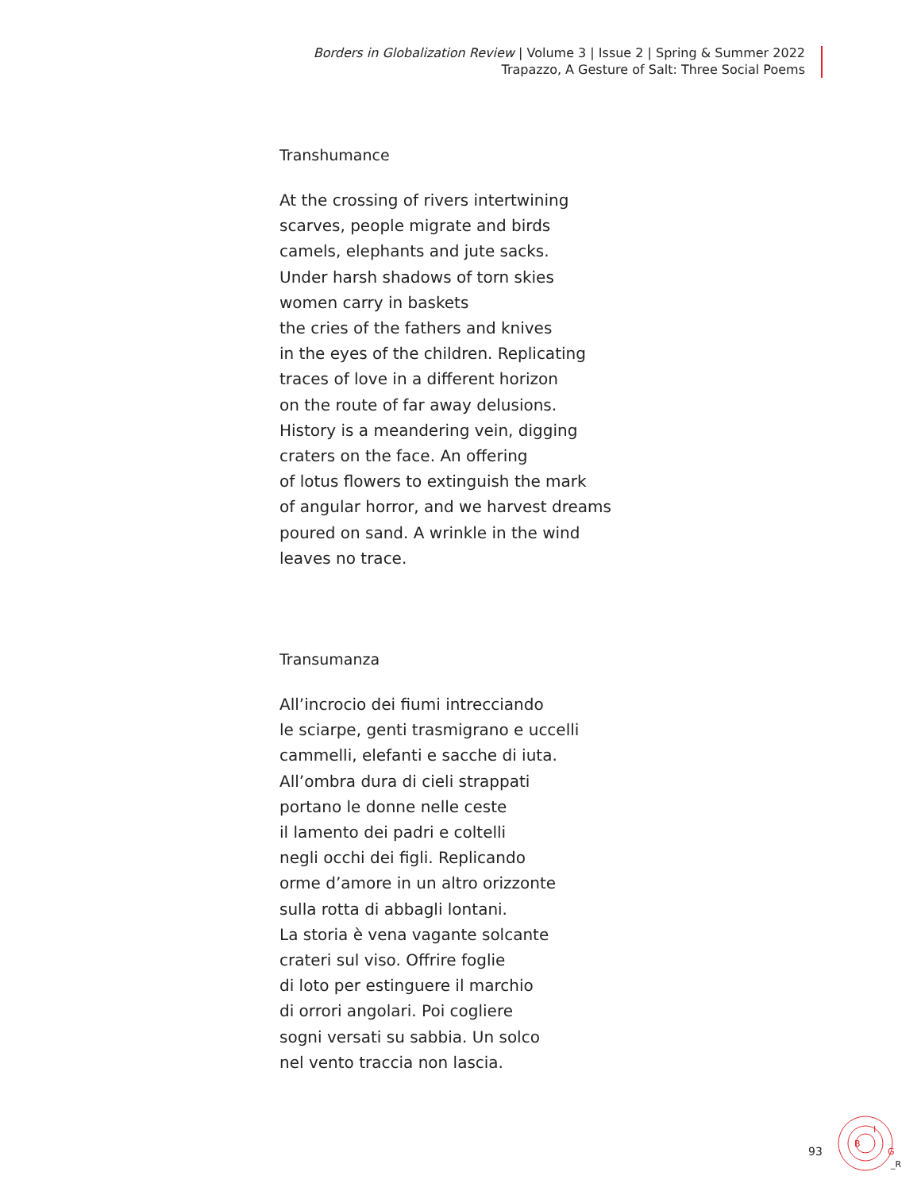Borders in Globalization Review | Volume 3 | Issue 2 | Spring & Summer 2022
Trapazzo, A Gesture of Salt: Three Social Poems
Transhumance
At the crossing of rivers intertwining
scarves, people migrate and birds
camels, elephants and jute sacks.
Under harsh shadows of torn skies
women carry in baskets
the cries of the fathers and knives
in the eyes of the children. Replicating
traces of love in a different horizon
on the route of far away delusions.
History is a meandering vein, digging
craters on the face. An offering
of lotus flowers to extinguish the mark
of angular horror, and we harvest dreams
poured on sand. A wrinkle in the wind
leaves no trace.
Transumanza
All’incrocio dei fiumi intrecciando
le sciarpe, genti trasmigrano e uccelli
cammelli, elefanti e sacche di iuta.
All’ombra dura di cieli strappati
portano le donne nelle ceste
il lamento dei padri e coltelli
negli occhi dei figli. Replicando
orme d’amore in un altro orizzonte
sulla rotta di abbagli lontani.
La storia è vena vagante solcante
crateri sul viso. Offrire foglie
di loto per estinguere il marchio
di orrori angolari. Poi cogliere
sogni versati su sabbia. Un solco
nel vento traccia non lascia.
93
B
I
G
_R